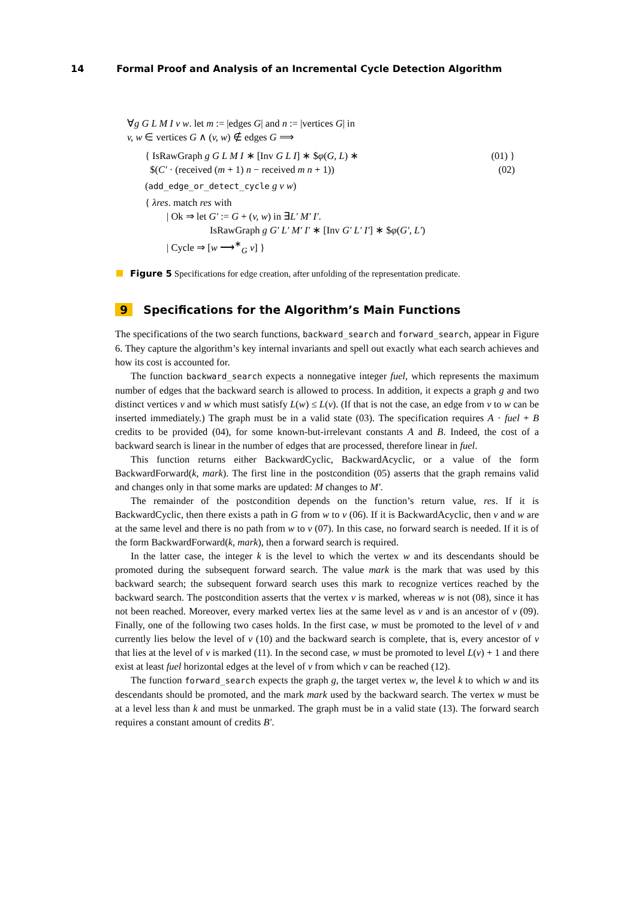14 Formal Proof and Analysis of an Incremental Cycle Detection Algorithm
∀g G L M I v w. let m := |edges G| and n := |vertices G| in
v, w ∈ vertices G ∧ (v, w) ∉ edges G ⟹
{ IsRawGraph g G L M I ∗ [Inv G L I] ∗ $φ(G, L) ∗ (01) }
$(C′ · (received (m + 1) n − received m n + 1)) (02)
(add_edge_or_detect_cycle g v w)
{ λres. match res with
| Ok ⇒ let G′ := G + (v, w) in ∃L′ M′ I′.
IsRawGraph g G′ L′ M′ I′ ∗ [Inv G′ L′ I′] ∗ $φ(G′, L′)
| Cycle ⇒ [w ⟶<sup>∗</sup><sub>G</sub> v] }
Figure 5 Specifications for edge creation, after unfolding of the representation predicate.
9 Specifications for the Algorithm’s Main Functions
The specifications of the two search functions, backward_search and forward_search, appear in Figure 6. They capture the algorithm’s key internal invariants and spell out exactly what each search achieves and how its cost is accounted for.
The function backward_search expects a nonnegative integer fuel, which represents the maximum number of edges that the backward search is allowed to process. In addition, it expects a graph g and two distinct vertices v and w which must satisfy L(w) ≤ L(v). (If that is not the case, an edge from v to w can be inserted immediately.) The graph must be in a valid state (03). The specification requires A · fuel + B credits to be provided (04), for some known-but-irrelevant constants A and B. Indeed, the cost of a backward search is linear in the number of edges that are processed, therefore linear in fuel.
This function returns either BackwardCyclic, BackwardAcyclic, or a value of the form BackwardForward(k, mark). The first line in the postcondition (05) asserts that the graph remains valid and changes only in that some marks are updated: M changes to M′.
The remainder of the postcondition depends on the function’s return value, res. If it is BackwardCyclic, then there exists a path in G from w to v (06). If it is BackwardAcyclic, then v and w are at the same level and there is no path from w to v (07). In this case, no forward search is needed. If it is of the form BackwardForward(k, mark), then a forward search is required.
In the latter case, the integer k is the level to which the vertex w and its descendants should be promoted during the subsequent forward search. The value mark is the mark that was used by this backward search; the subsequent forward search uses this mark to recognize vertices reached by the backward search. The postcondition asserts that the vertex v is marked, whereas w is not (08), since it has not been reached. Moreover, every marked vertex lies at the same level as v and is an ancestor of v (09). Finally, one of the following two cases holds. In the first case, w must be promoted to the level of v and currently lies below the level of v (10) and the backward search is complete, that is, every ancestor of v that lies at the level of v is marked (11). In the second case, w must be promoted to level L(v) + 1 and there exist at least fuel horizontal edges at the level of v from which v can be reached (12).
The function forward_search expects the graph g, the target vertex w, the level k to which w and its descendants should be promoted, and the mark mark used by the backward search. The vertex w must be at a level less than k and must be unmarked. The graph must be in a valid state (13). The forward search requires a constant amount of credits B′.